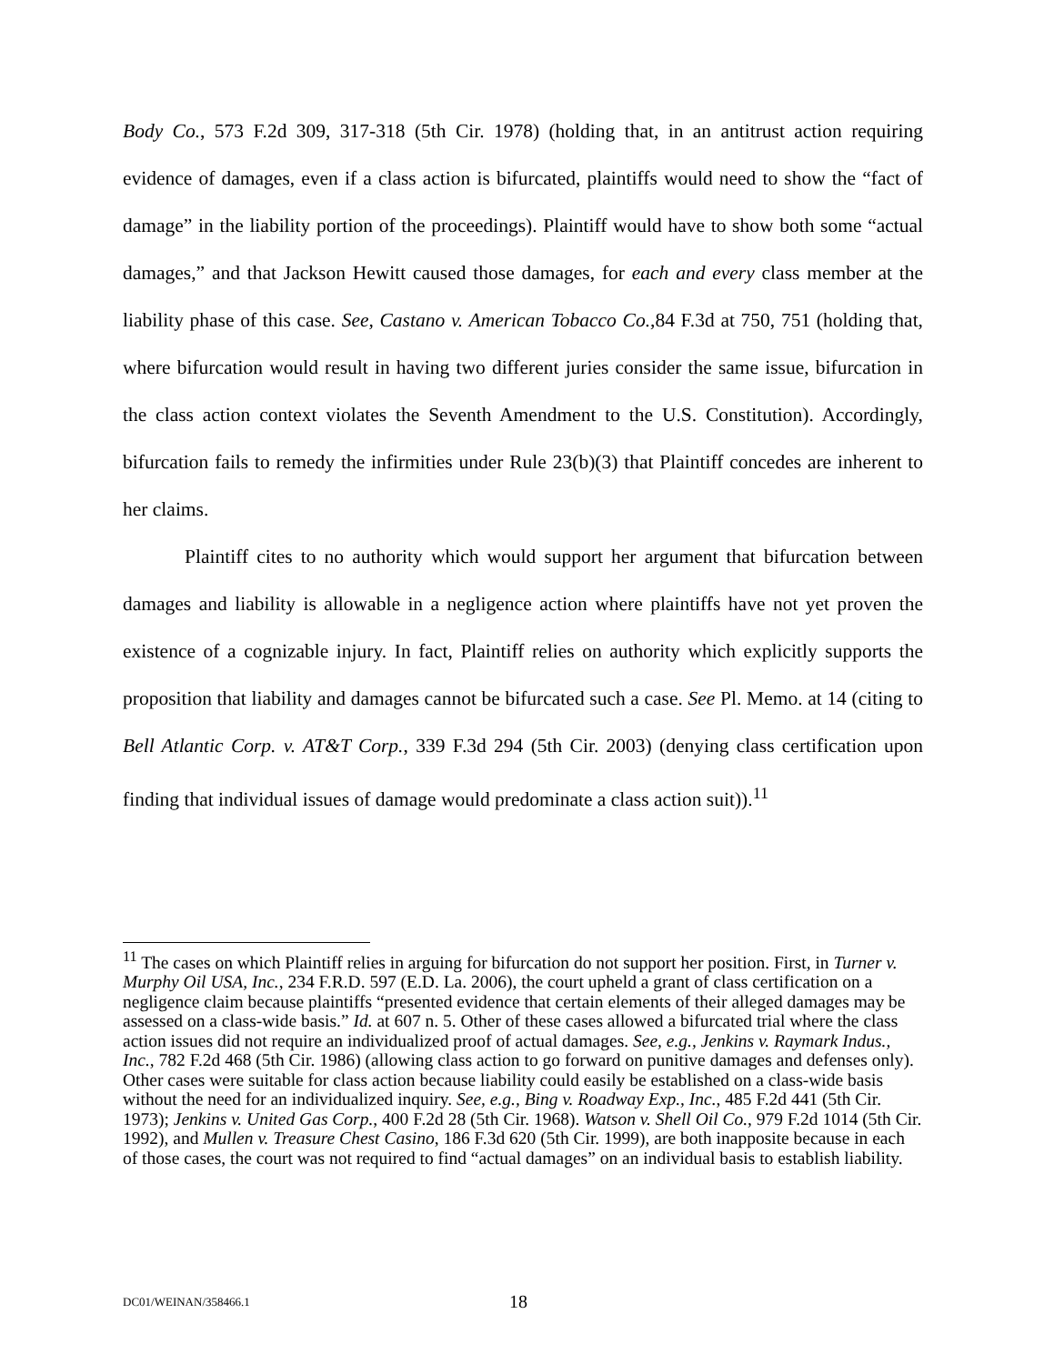Body Co., 573 F.2d 309, 317-318 (5th Cir. 1978) (holding that, in an antitrust action requiring evidence of damages, even if a class action is bifurcated, plaintiffs would need to show the “fact of damage” in the liability portion of the proceedings). Plaintiff would have to show both some “actual damages,” and that Jackson Hewitt caused those damages, for each and every class member at the liability phase of this case. See, Castano v. American Tobacco Co., 84 F.3d at 750, 751 (holding that, where bifurcation would result in having two different juries consider the same issue, bifurcation in the class action context violates the Seventh Amendment to the U.S. Constitution). Accordingly, bifurcation fails to remedy the infirmities under Rule 23(b)(3) that Plaintiff concedes are inherent to her claims.
Plaintiff cites to no authority which would support her argument that bifurcation between damages and liability is allowable in a negligence action where plaintiffs have not yet proven the existence of a cognizable injury. In fact, Plaintiff relies on authority which explicitly supports the proposition that liability and damages cannot be bifurcated such a case. See Pl. Memo. at 14 (citing to Bell Atlantic Corp. v. AT&T Corp., 339 F.3d 294 (5th Cir. 2003) (denying class certification upon finding that individual issues of damage would predominate a class action suit)).<sup>11</sup>
<sup>11</sup> The cases on which Plaintiff relies in arguing for bifurcation do not support her position. First, in Turner v. Murphy Oil USA, Inc., 234 F.R.D. 597 (E.D. La. 2006), the court upheld a grant of class certification on a negligence claim because plaintiffs “presented evidence that certain elements of their alleged damages may be assessed on a class-wide basis.” Id. at 607 n. 5. Other of these cases allowed a bifurcated trial where the class action issues did not require an individualized proof of actual damages. See, e.g., Jenkins v. Raymark Indus., Inc., 782 F.2d 468 (5th Cir. 1986) (allowing class action to go forward on punitive damages and defenses only). Other cases were suitable for class action because liability could easily be established on a class-wide basis without the need for an individualized inquiry. See, e.g., Bing v. Roadway Exp., Inc., 485 F.2d 441 (5th Cir. 1973); Jenkins v. United Gas Corp., 400 F.2d 28 (5th Cir. 1968). Watson v. Shell Oil Co., 979 F.2d 1014 (5th Cir. 1992), and Mullen v. Treasure Chest Casino, 186 F.3d 620 (5th Cir. 1999), are both inapposite because in each of those cases, the court was not required to find “actual damages” on an individual basis to establish liability.
DC01/WEINAN/358466.1 18